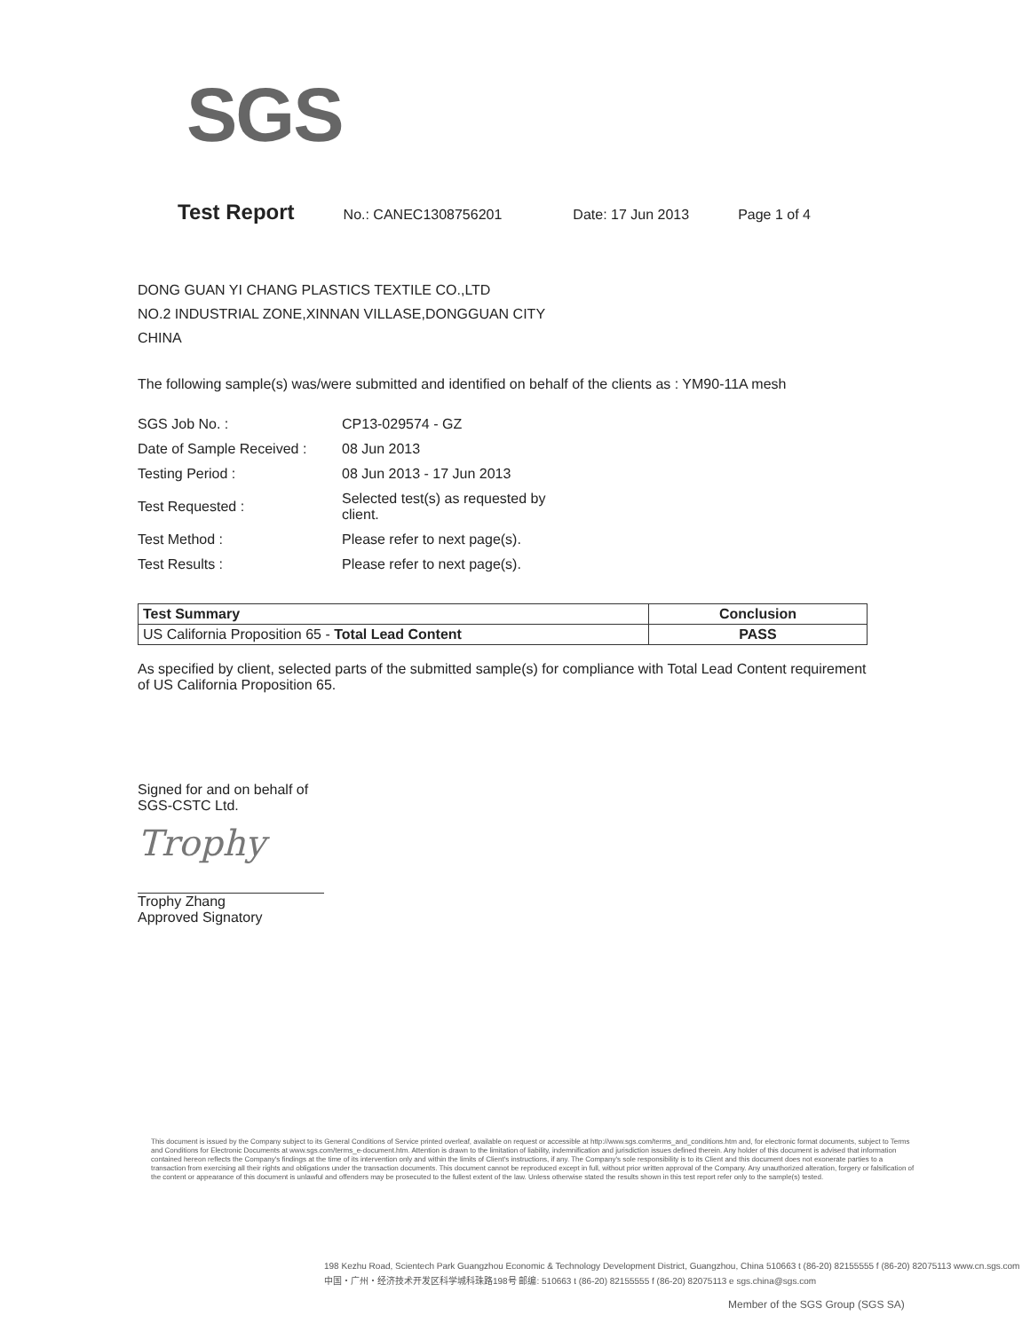SGS
Test Report No.: CANEC1308756201 Date: 17 Jun 2013 Page 1 of 4
DONG GUAN YI CHANG PLASTICS TEXTILE CO.,LTD
NO.2 INDUSTRIAL ZONE,XINNAN VILLASE,DONGGUAN CITY
CHINA
The following sample(s) was/were submitted and identified on behalf of the clients as : YM90-11A mesh
| SGS Job No. : | CP13-029574 - GZ |
| Date of Sample Received : | 08 Jun 2013 |
| Testing Period : | 08 Jun 2013 - 17 Jun 2013 |
| Test Requested : | Selected test(s) as requested by client. |
| Test Method : | Please refer to next page(s). |
| Test Results : | Please refer to next page(s). |
| Test Summary | Conclusion |
| --- | --- |
| US California Proposition 65 - Total Lead Content | PASS |
As specified by client, selected parts of the submitted sample(s) for compliance with Total Lead Content requirement of US California Proposition 65.
Signed for and on behalf of
SGS-CSTC Ltd.
Trophy
Trophy Zhang
Approved Signatory
This document is issued by the Company subject to its General Conditions of Service printed overleaf, available on request or accessible at http://www.sgs.com/terms_and_conditions.htm and, for electronic format documents, subject to Terms and Conditions for Electronic Documents at www.sgs.com/terms_e-document.htm. Attention is drawn to the limitation of liability, indemnification and jurisdiction issues defined therein. Any holder of this document is advised that information contained hereon reflects the Company's findings at the time of its intervention only and within the limits of Client's instructions, if any. The Company's sole responsibility is to its Client and this document does not exonerate parties to a transaction from exercising all their rights and obligations under the transaction documents. This document cannot be reproduced except in full, without prior written approval of the Company. Any unauthorized alteration, forgery or falsification of the content or appearance of this document is unlawful and offenders may be prosecuted to the fullest extent of the law. Unless otherwise stated the results shown in this test report refer only to the sample(s) tested.
198 Kezhu Road, Scientech Park Guangzhou Economic & Technology Development District, Guangzhou, China 510663 t (86-20) 82155555 f (86-20) 82075113 www.cn.sgs.com
中国・广州・经济技术开发区科学城科珠路198号 邮编: 510663 t (86-20) 82155555 f (86-20) 82075113 e sgs.china@sgs.com
Member of the SGS Group (SGS SA)